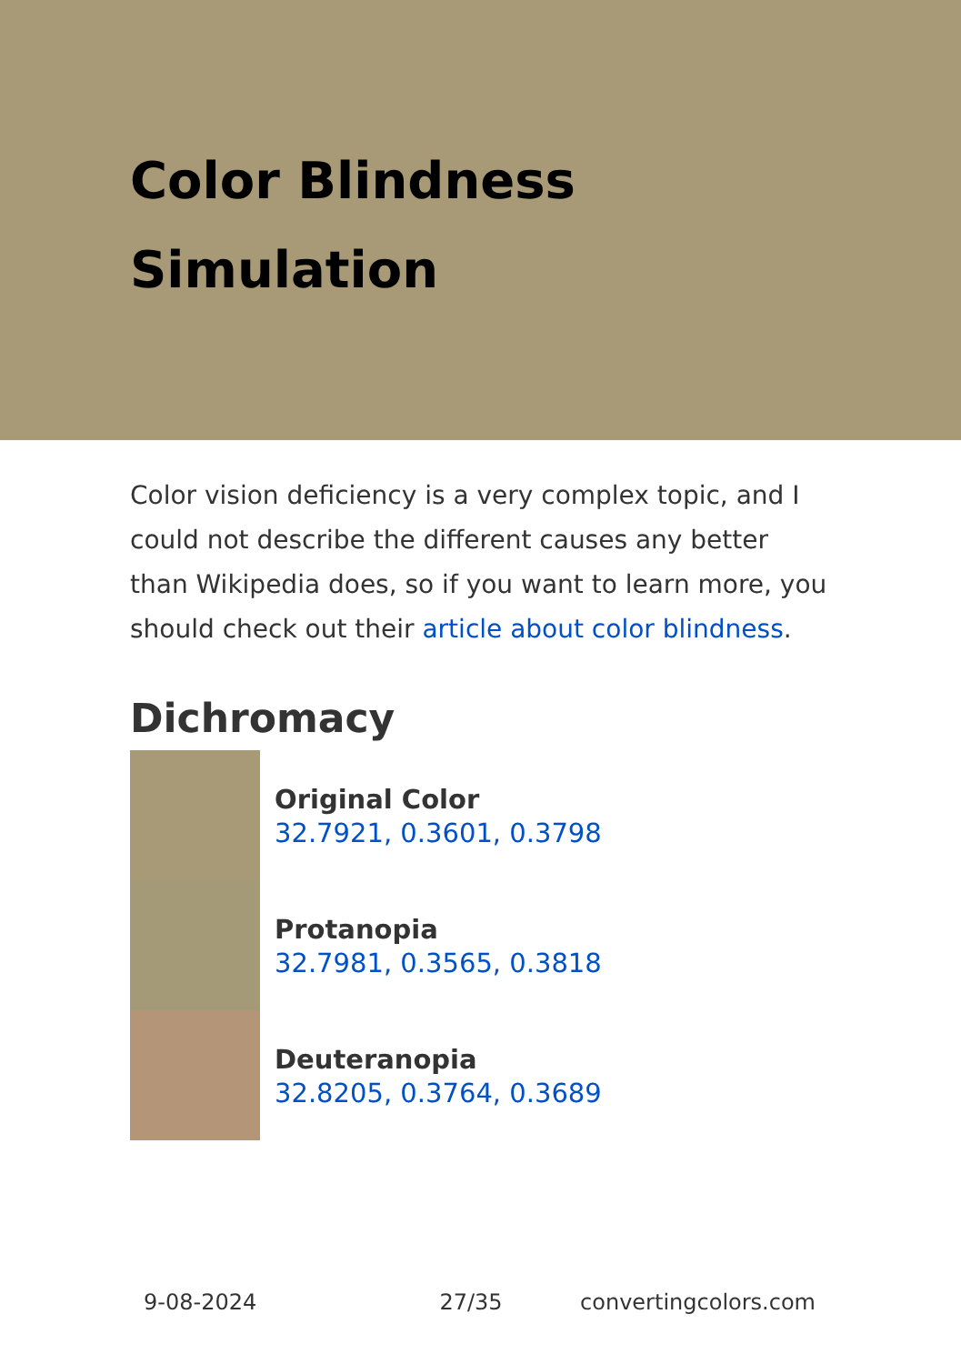Color Blindness Simulation
Color vision deficiency is a very complex topic, and I could not describe the different causes any better than Wikipedia does, so if you want to learn more, you should check out their article about color blindness.
Dichromacy
Original Color
32.7921, 0.3601, 0.3798
Protanopia
32.7981, 0.3565, 0.3818
Deuteranopia
32.8205, 0.3764, 0.3689
9-08-2024 27/35 convertingcolors.com